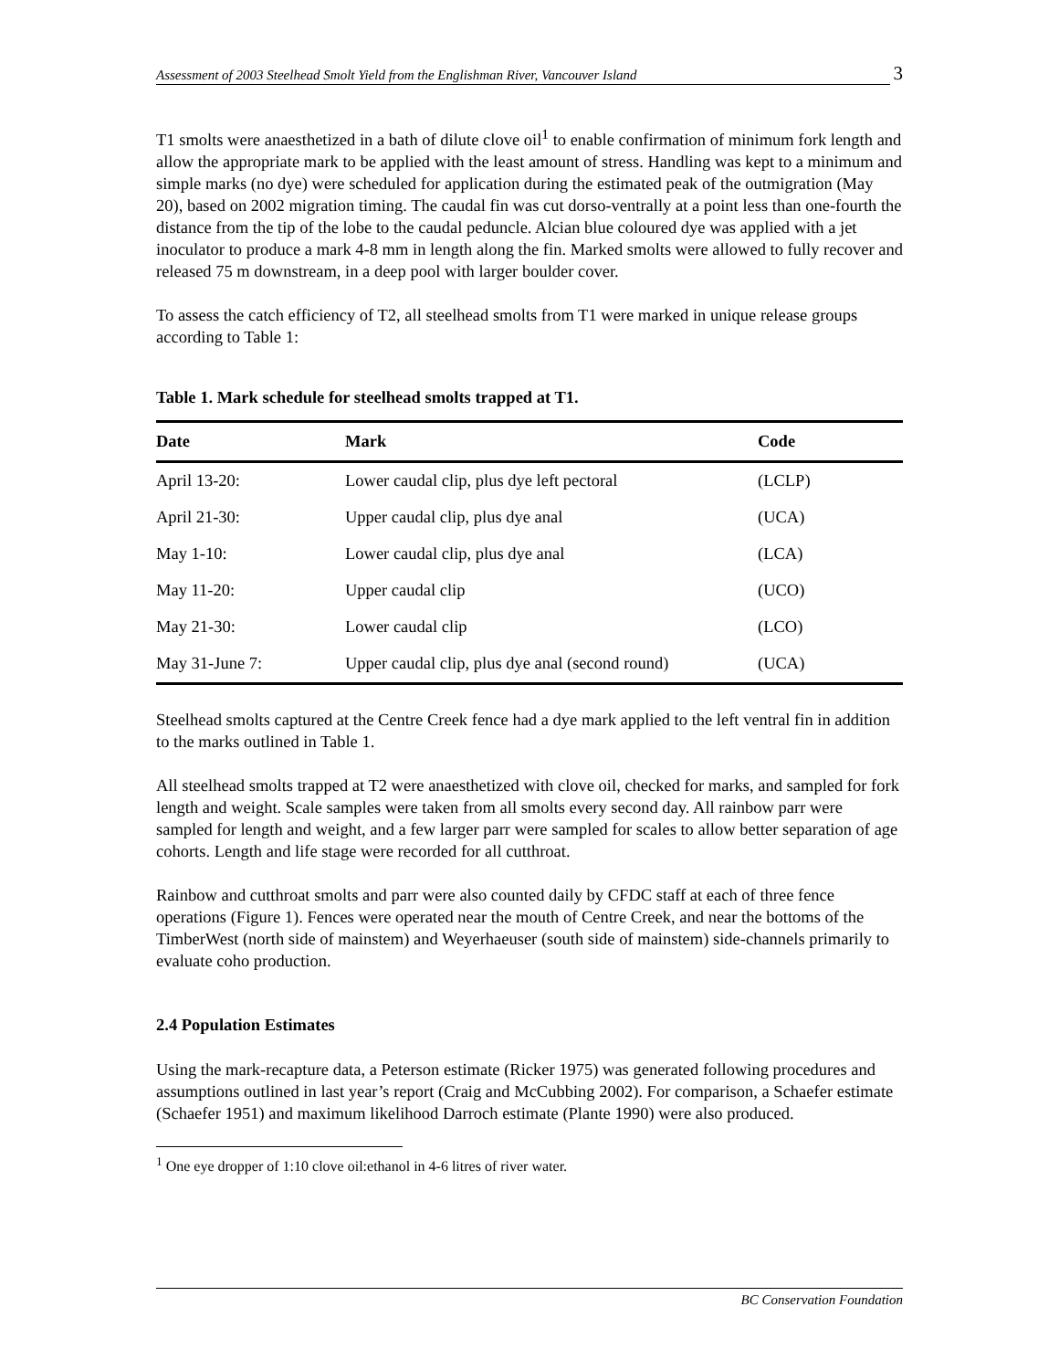Assessment of 2003 Steelhead Smolt Yield from the Englishman River, Vancouver Island 3
T1 smolts were anaesthetized in a bath of dilute clove oil<sup>1</sup> to enable confirmation of minimum fork length and allow the appropriate mark to be applied with the least amount of stress. Handling was kept to a minimum and simple marks (no dye) were scheduled for application during the estimated peak of the outmigration (May 20), based on 2002 migration timing. The caudal fin was cut dorso-ventrally at a point less than one-fourth the distance from the tip of the lobe to the caudal peduncle. Alcian blue coloured dye was applied with a jet inoculator to produce a mark 4-8 mm in length along the fin. Marked smolts were allowed to fully recover and released 75 m downstream, in a deep pool with larger boulder cover.
To assess the catch efficiency of T2, all steelhead smolts from T1 were marked in unique release groups according to Table 1:
Table 1. Mark schedule for steelhead smolts trapped at T1.
| Date | Mark | Code |
| --- | --- | --- |
| April 13-20: | Lower caudal clip, plus dye left pectoral | (LCLP) |
| April 21-30: | Upper caudal clip, plus dye anal | (UCA) |
| May 1-10: | Lower caudal clip, plus dye anal | (LCA) |
| May 11-20: | Upper caudal clip | (UCO) |
| May 21-30: | Lower caudal clip | (LCO) |
| May 31-June 7: | Upper caudal clip, plus dye anal (second round) | (UCA) |
Steelhead smolts captured at the Centre Creek fence had a dye mark applied to the left ventral fin in addition to the marks outlined in Table 1.
All steelhead smolts trapped at T2 were anaesthetized with clove oil, checked for marks, and sampled for fork length and weight. Scale samples were taken from all smolts every second day. All rainbow parr were sampled for length and weight, and a few larger parr were sampled for scales to allow better separation of age cohorts. Length and life stage were recorded for all cutthroat.
Rainbow and cutthroat smolts and parr were also counted daily by CFDC staff at each of three fence operations (Figure 1). Fences were operated near the mouth of Centre Creek, and near the bottoms of the TimberWest (north side of mainstem) and Weyerhaeuser (south side of mainstem) side-channels primarily to evaluate coho production.
2.4 Population Estimates
Using the mark-recapture data, a Peterson estimate (Ricker 1975) was generated following procedures and assumptions outlined in last year’s report (Craig and McCubbing 2002). For comparison, a Schaefer estimate (Schaefer 1951) and maximum likelihood Darroch estimate (Plante 1990) were also produced.
<sup>1</sup> One eye dropper of 1:10 clove oil:ethanol in 4-6 litres of river water.
BC Conservation Foundation